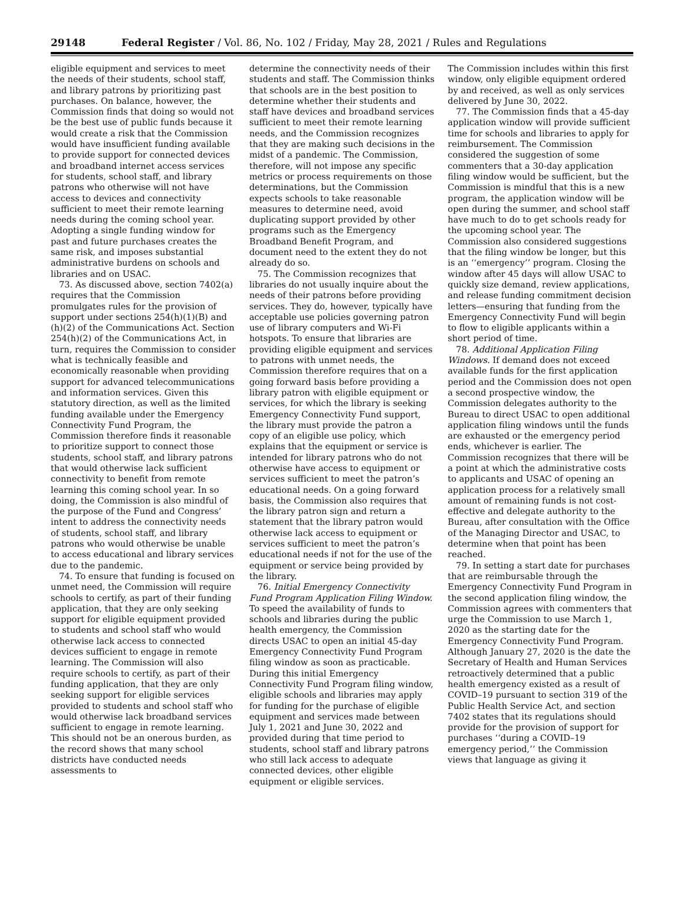29148 Federal Register / Vol. 86, No. 102 / Friday, May 28, 2021 / Rules and Regulations
eligible equipment and services to meet the needs of their students, school staff, and library patrons by prioritizing past purchases. On balance, however, the Commission finds that doing so would not be the best use of public funds because it would create a risk that the Commission would have insufficient funding available to provide support for connected devices and broadband internet access services for students, school staff, and library patrons who otherwise will not have access to devices and connectivity sufficient to meet their remote learning needs during the coming school year. Adopting a single funding window for past and future purchases creates the same risk, and imposes substantial administrative burdens on schools and libraries and on USAC.
73. As discussed above, section 7402(a) requires that the Commission promulgates rules for the provision of support under sections 254(h)(1)(B) and (h)(2) of the Communications Act. Section 254(h)(2) of the Communications Act, in turn, requires the Commission to consider what is technically feasible and economically reasonable when providing support for advanced telecommunications and information services. Given this statutory direction, as well as the limited funding available under the Emergency Connectivity Fund Program, the Commission therefore finds it reasonable to prioritize support to connect those students, school staff, and library patrons that would otherwise lack sufficient connectivity to benefit from remote learning this coming school year. In so doing, the Commission is also mindful of the purpose of the Fund and Congress’ intent to address the connectivity needs of students, school staff, and library patrons who would otherwise be unable to access educational and library services due to the pandemic.
74. To ensure that funding is focused on unmet need, the Commission will require schools to certify, as part of their funding application, that they are only seeking support for eligible equipment provided to students and school staff who would otherwise lack access to connected devices sufficient to engage in remote learning. The Commission will also require schools to certify, as part of their funding application, that they are only seeking support for eligible services provided to students and school staff who would otherwise lack broadband services sufficient to engage in remote learning. This should not be an onerous burden, as the record shows that many school districts have conducted needs assessments to
determine the connectivity needs of their students and staff. The Commission thinks that schools are in the best position to determine whether their students and staff have devices and broadband services sufficient to meet their remote learning needs, and the Commission recognizes that they are making such decisions in the midst of a pandemic. The Commission, therefore, will not impose any specific metrics or process requirements on those determinations, but the Commission expects schools to take reasonable measures to determine need, avoid duplicating support provided by other programs such as the Emergency Broadband Benefit Program, and document need to the extent they do not already do so.
75. The Commission recognizes that libraries do not usually inquire about the needs of their patrons before providing services. They do, however, typically have acceptable use policies governing patron use of library computers and Wi-Fi hotspots. To ensure that libraries are providing eligible equipment and services to patrons with unmet needs, the Commission therefore requires that on a going forward basis before providing a library patron with eligible equipment or services, for which the library is seeking Emergency Connectivity Fund support, the library must provide the patron a copy of an eligible use policy, which explains that the equipment or service is intended for library patrons who do not otherwise have access to equipment or services sufficient to meet the patron’s educational needs. On a going forward basis, the Commission also requires that the library patron sign and return a statement that the library patron would otherwise lack access to equipment or services sufficient to meet the patron’s educational needs if not for the use of the equipment or service being provided by the library.
76. Initial Emergency Connectivity Fund Program Application Filing Window. To speed the availability of funds to schools and libraries during the public health emergency, the Commission directs USAC to open an initial 45-day Emergency Connectivity Fund Program filing window as soon as practicable. During this initial Emergency Connectivity Fund Program filing window, eligible schools and libraries may apply for funding for the purchase of eligible equipment and services made between July 1, 2021 and June 30, 2022 and provided during that time period to students, school staff and library patrons who still lack access to adequate connected devices, other eligible equipment or eligible services.
The Commission includes within this first window, only eligible equipment ordered by and received, as well as only services delivered by June 30, 2022.
77. The Commission finds that a 45-day application window will provide sufficient time for schools and libraries to apply for reimbursement. The Commission considered the suggestion of some commenters that a 30-day application filing window would be sufficient, but the Commission is mindful that this is a new program, the application window will be open during the summer, and school staff have much to do to get schools ready for the upcoming school year. The Commission also considered suggestions that the filing window be longer, but this is an ‘‘emergency’’ program. Closing the window after 45 days will allow USAC to quickly size demand, review applications, and release funding commitment decision letters—ensuring that funding from the Emergency Connectivity Fund will begin to flow to eligible applicants within a short period of time.
78. Additional Application Filing Windows. If demand does not exceed available funds for the first application period and the Commission does not open a second prospective window, the Commission delegates authority to the Bureau to direct USAC to open additional application filing windows until the funds are exhausted or the emergency period ends, whichever is earlier. The Commission recognizes that there will be a point at which the administrative costs to applicants and USAC of opening an application process for a relatively small amount of remaining funds is not cost-effective and delegate authority to the Bureau, after consultation with the Office of the Managing Director and USAC, to determine when that point has been reached.
79. In setting a start date for purchases that are reimbursable through the Emergency Connectivity Fund Program in the second application filing window, the Commission agrees with commenters that urge the Commission to use March 1, 2020 as the starting date for the Emergency Connectivity Fund Program. Although January 27, 2020 is the date the Secretary of Health and Human Services retroactively determined that a public health emergency existed as a result of COVID–19 pursuant to section 319 of the Public Health Service Act, and section 7402 states that its regulations should provide for the provision of support for purchases ‘‘during a COVID–19 emergency period,’’ the Commission views that language as giving it